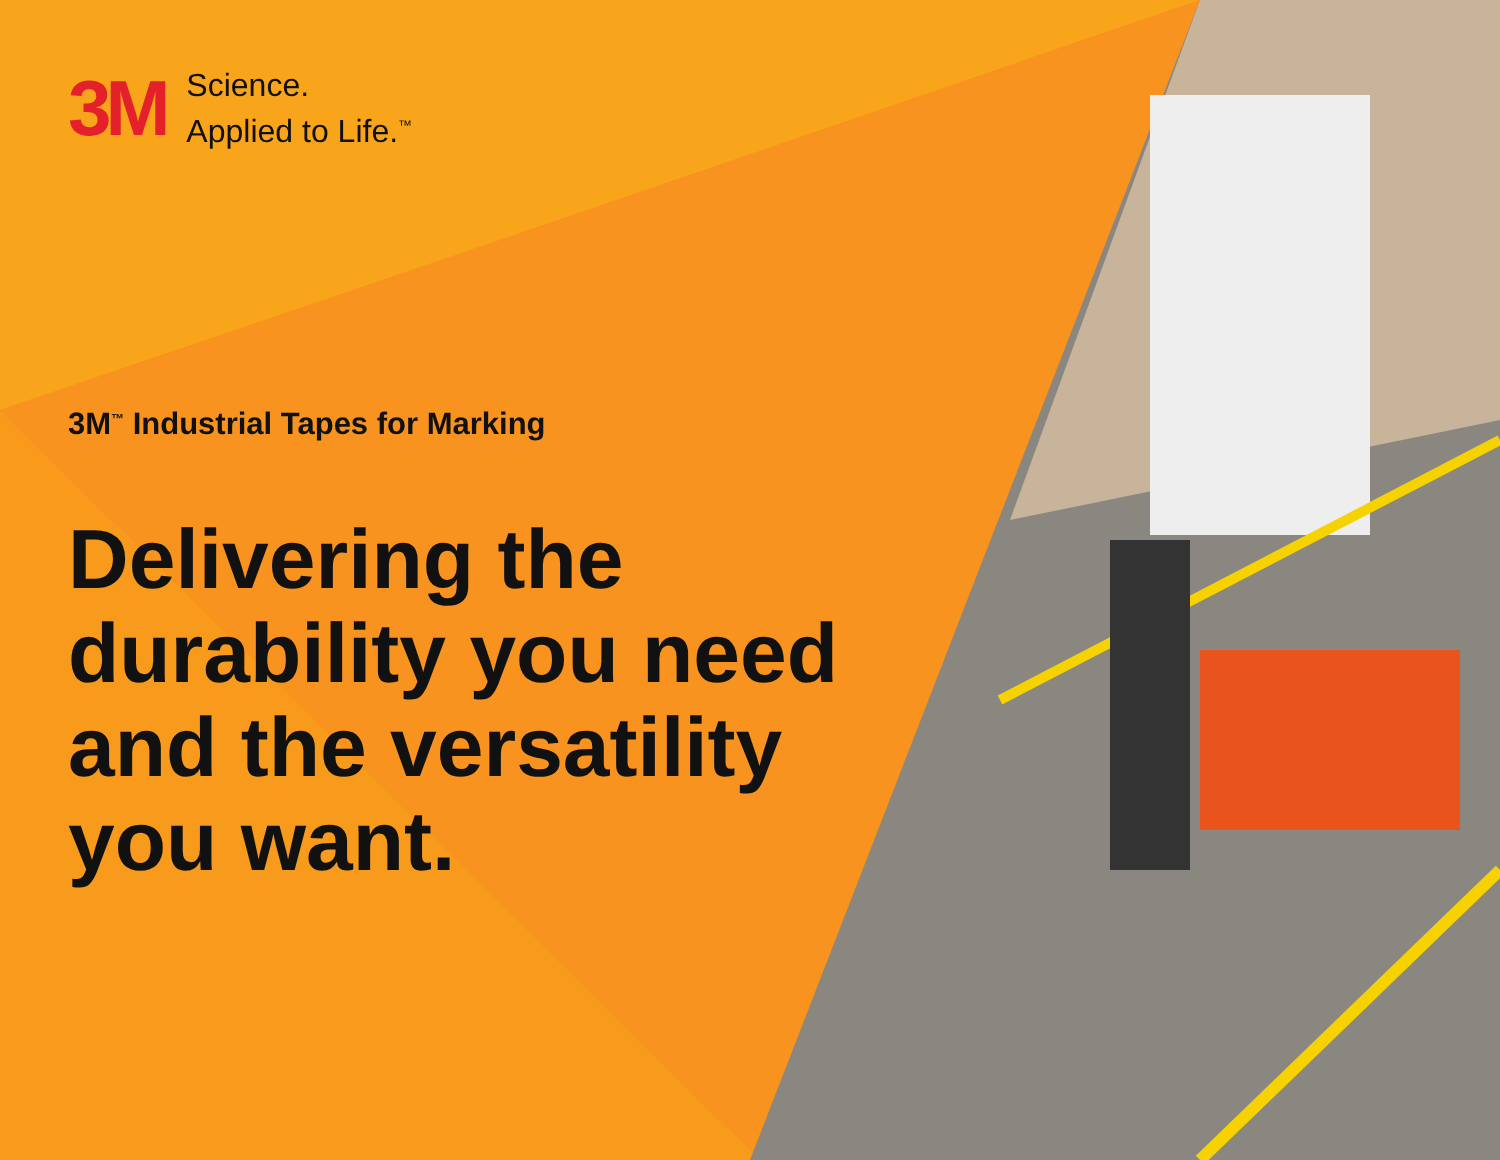3M
Science.
Applied to Life.<sup>™</sup>
3M<sup>™</sup> Industrial Tapes for Marking
Delivering the
durability you need
and the versatility
you want.